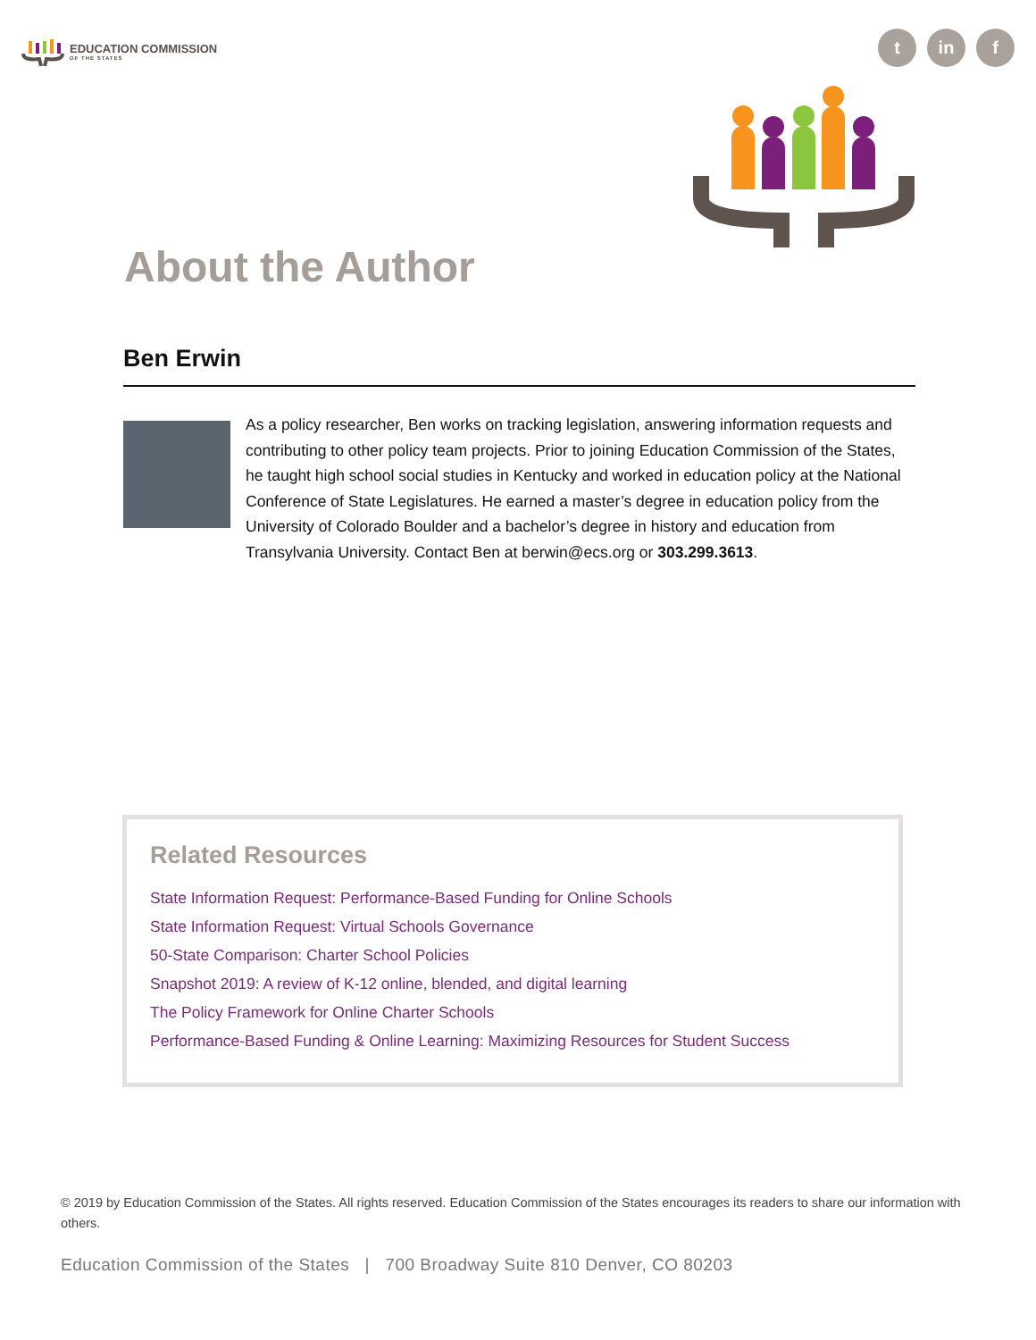EDUCATION COMMISSION
OF THE STATES
tin f
About the Author
Ben Erwin
As a policy researcher, Ben works on tracking legislation, answering information requests and contributing to other policy team projects. Prior to joining Education Commission of the States, he taught high school social studies in Kentucky and worked in education policy at the National Conference of State Legislatures. He earned a master’s degree in education policy from the University of Colorado Boulder and a bachelor’s degree in history and education from Transylvania University. Contact Ben at berwin@ecs.org or 303.299.3613.
Related Resources
State Information Request: Performance-Based Funding for Online Schools
State Information Request: Virtual Schools Governance
50-State Comparison: Charter School Policies
Snapshot 2019: A review of K-12 online, blended, and digital learning
The Policy Framework for Online Charter Schools
Performance-Based Funding & Online Learning: Maximizing Resources for Student Success
© 2019 by Education Commission of the States. All rights reserved. Education Commission of the States encourages its readers to share our information with others.
Education Commission of the States | 700 Broadway Suite 810 Denver, CO 80203